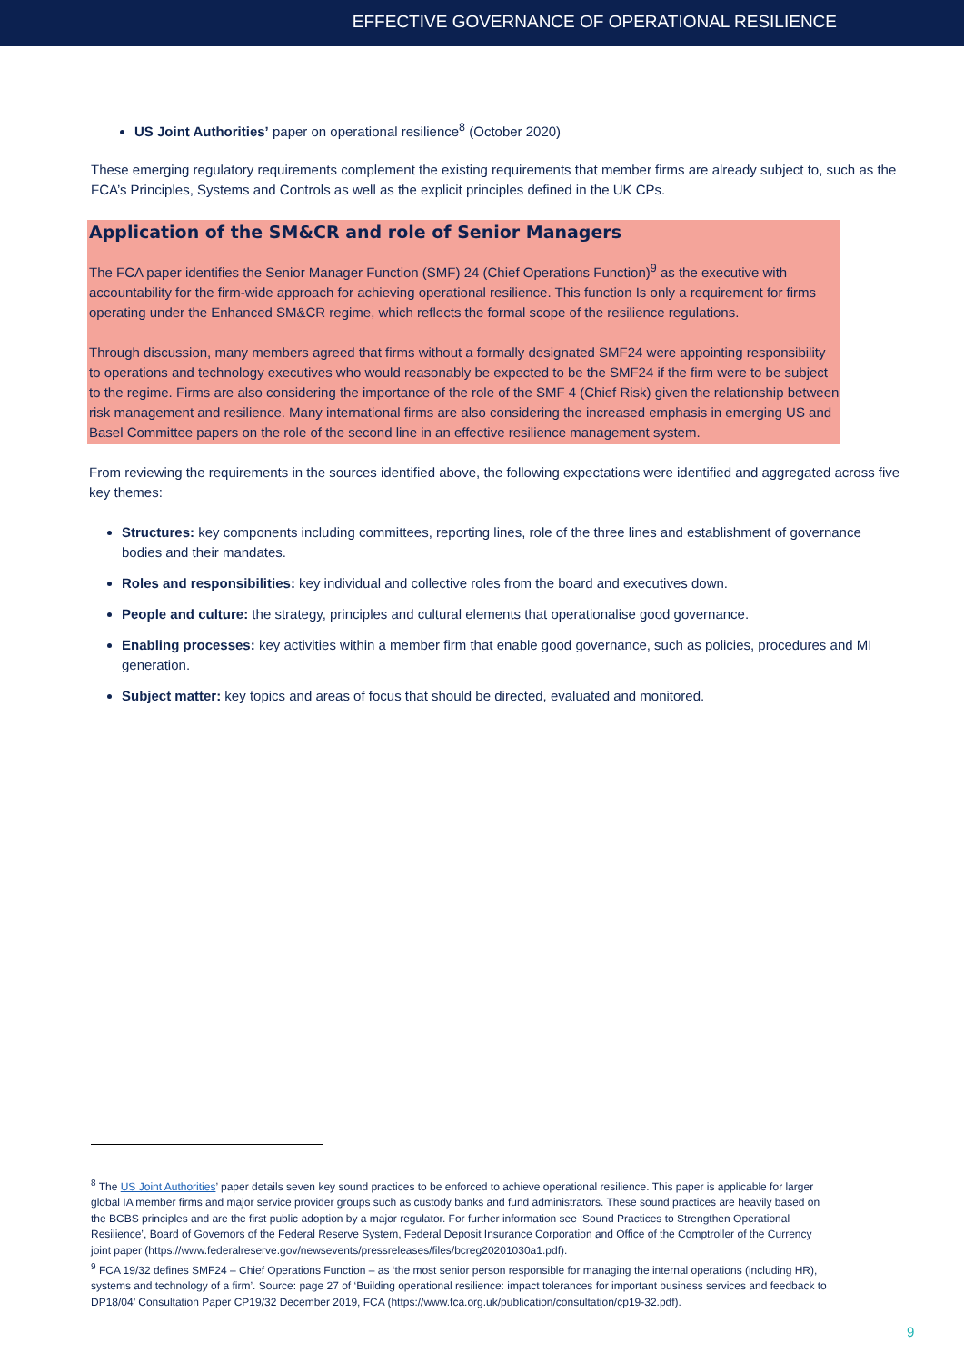EFFECTIVE GOVERNANCE OF OPERATIONAL RESILIENCE
US Joint Authorities’ paper on operational resilience<sup>8</sup> (October 2020)
These emerging regulatory requirements complement the existing requirements that member firms are already subject to, such as the FCA’s Principles, Systems and Controls as well as the explicit principles defined in the UK CPs.
Application of the SM&CR and role of Senior Managers
The FCA paper identifies the Senior Manager Function (SMF) 24 (Chief Operations Function)<sup>9</sup> as the executive with accountability for the firm-wide approach for achieving operational resilience. This function Is only a requirement for firms operating under the Enhanced SM&CR regime, which reflects the formal scope of the resilience regulations.
Through discussion, many members agreed that firms without a formally designated SMF24 were appointing responsibility to operations and technology executives who would reasonably be expected to be the SMF24 if the firm were to be subject to the regime. Firms are also considering the importance of the role of the SMF 4 (Chief Risk) given the relationship between risk management and resilience. Many international firms are also considering the increased emphasis in emerging US and Basel Committee papers on the role of the second line in an effective resilience management system.
From reviewing the requirements in the sources identified above, the following expectations were identified and aggregated across five key themes:
Structures: key components including committees, reporting lines, role of the three lines and establishment of governance bodies and their mandates.
Roles and responsibilities: key individual and collective roles from the board and executives down.
People and culture: the strategy, principles and cultural elements that operationalise good governance.
Enabling processes: key activities within a member firm that enable good governance, such as policies, procedures and MI generation.
Subject matter: key topics and areas of focus that should be directed, evaluated and monitored.
<sup>8</sup> The US Joint Authorities’ paper details seven key sound practices to be enforced to achieve operational resilience. This paper is applicable for larger global IA member firms and major service provider groups such as custody banks and fund administrators. These sound practices are heavily based on the BCBS principles and are the first public adoption by a major regulator. For further information see ‘Sound Practices to Strengthen Operational Resilience’, Board of Governors of the Federal Reserve System, Federal Deposit Insurance Corporation and Office of the Comptroller of the Currency joint paper (https://www.federalreserve.gov/newsevents/pressreleases/files/bcreg20201030a1.pdf).
<sup>9</sup> FCA 19/32 defines SMF24 – Chief Operations Function – as ‘the most senior person responsible for managing the internal operations (including HR), systems and technology of a firm’. Source: page 27 of ‘Building operational resilience: impact tolerances for important business services and feedback to DP18/04’ Consultation Paper CP19/32 December 2019, FCA (https://www.fca.org.uk/publication/consultation/cp19-32.pdf).
9